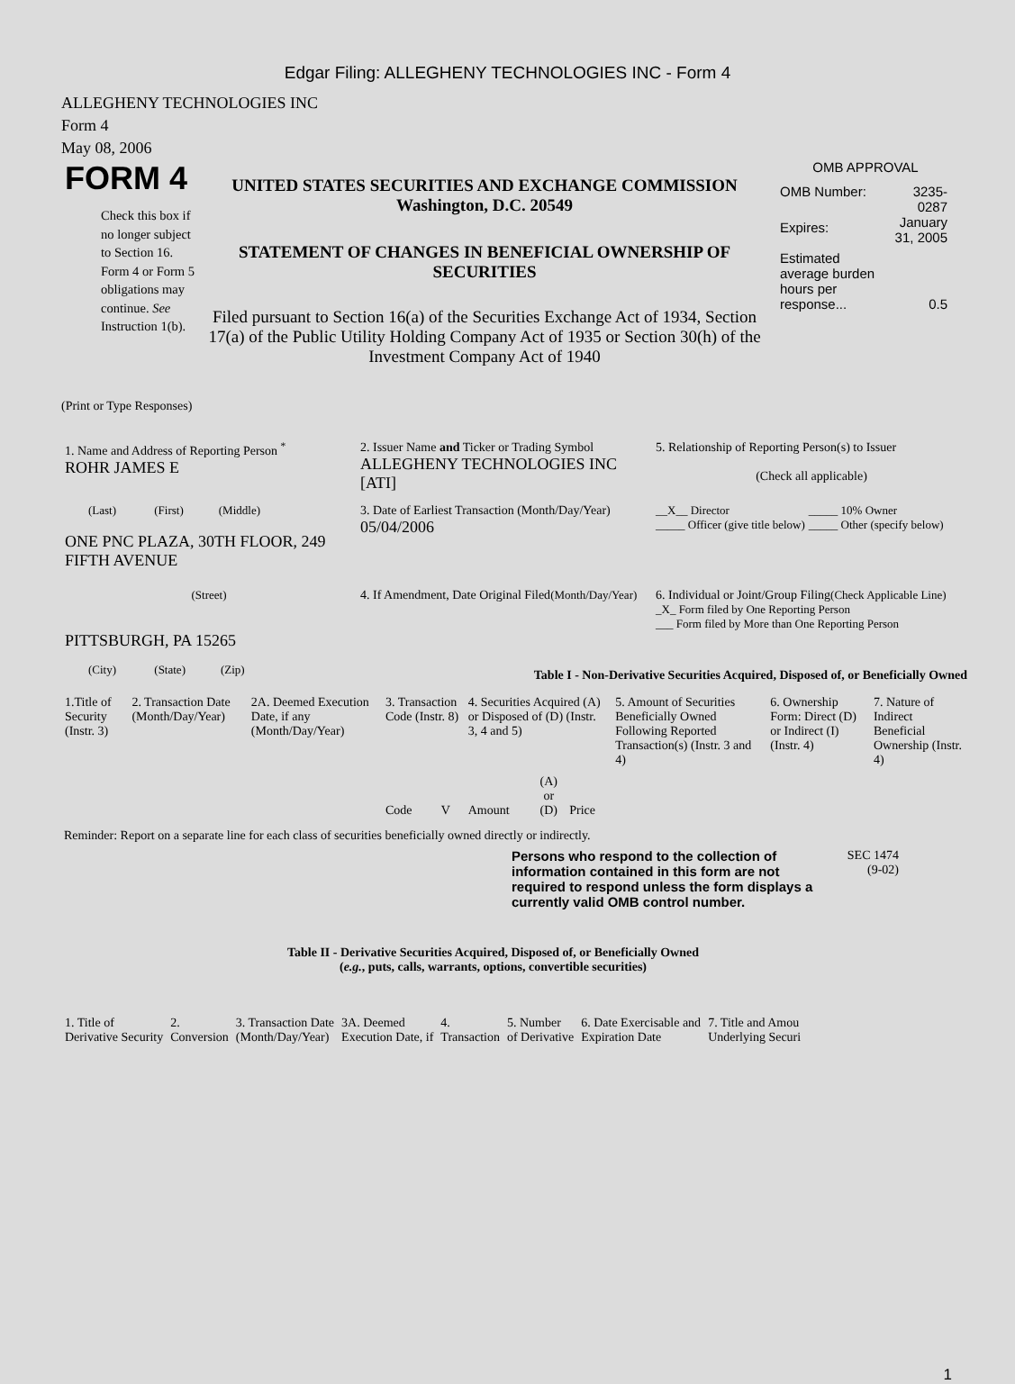Edgar Filing: ALLEGHENY TECHNOLOGIES INC - Form 4
ALLEGHENY TECHNOLOGIES INC
Form 4
May 08, 2006
FORM 4
Check this box if no longer subject to Section 16. Form 4 or Form 5 obligations may continue. See Instruction 1(b).
UNITED STATES SECURITIES AND EXCHANGE COMMISSION
Washington, D.C. 20549
STATEMENT OF CHANGES IN BENEFICIAL OWNERSHIP OF SECURITIES
Filed pursuant to Section 16(a) of the Securities Exchange Act of 1934, Section 17(a) of the Public Utility Holding Company Act of 1935 or Section 30(h) of the Investment Company Act of 1940
OMB APPROVAL
| OMB Number: | 3235-0287 |
| Expires: | January 31, 2005 |
| Estimated average burden hours per response... | 0.5 |
(Print or Type Responses)
| 1. Name and Address of Reporting Person <sup>*</sup> ROHR JAMES E | 2. Issuer Name and Ticker or Trading Symbol ALLEGHENY TECHNOLOGIES INC [ATI] | 5. Relationship of Reporting Person(s) to Issuer (Check all applicable) |
| (Last) (First) (Middle) ONE PNC PLAZA, 30TH FLOOR, 249 FIFTH AVENUE | 3. Date of Earliest Transaction (Month/Day/Year) 05/04/2006 | / __X__ Director / _____ 10% Owner / / _____ Officer (give title below) / _____ Other (specify below) / |
| (Street) PITTSBURGH, PA 15265 | 4. If Amendment, Date Original Filed (Month/Day/Year) | 6. Individual or Joint/Group Filing (Check Applicable Line) _X_ Form filed by One Reporting Person ___ Form filed by More than One Reporting Person |
| (City) (State) (Zip) | Table I - Non-Derivative Securities Acquired, Disposed of, or Beneficially Owned | |
| 1.Title of Security (Instr. 3) | 2. Transaction Date (Month/Day/Year) | 2A. Deemed Execution Date, if any (Month/Day/Year) | 3. Transaction Code (Instr. 8) | | 4. Securities Acquired (A) or Disposed of (D) (Instr. 3, 4 and 5) | | | 5. Amount of Securities Beneficially Owned Following Reported Transaction(s) (Instr. 3 and 4) | 6. Ownership Form: Direct (D) or Indirect (I) (Instr. 4) | 7. Nature of Indirect Beneficial Ownership (Instr. 4) |
| | | | Code | V | Amount | (A) or (D) | Price | | | |
Reminder: Report on a separate line for each class of securities beneficially owned directly or indirectly.
Persons who respond to the collection of information contained in this form are not required to respond unless the form displays a currently valid OMB control number.
SEC 1474
(9-02)
Table II - Derivative Securities Acquired, Disposed of, or Beneficially Owned
(e.g., puts, calls, warrants, options, convertible securities)
| 1. Title of Derivative Security | 2. Conversion | 3. Transaction Date (Month/Day/Year) | 3A. Deemed Execution Date, if | 4. Transaction | 5. Number of Derivative | 6. Date Exercisable and Expiration Date | 7. Title and Amou Underlying Securi |
1